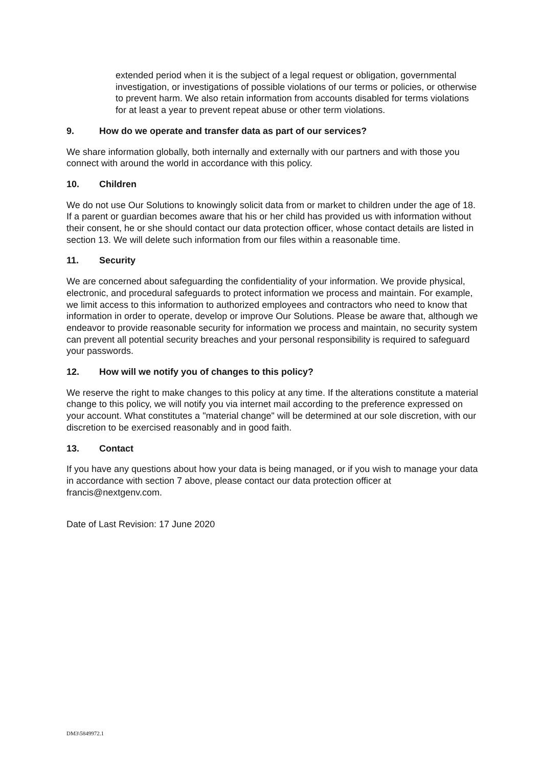extended period when it is the subject of a legal request or obligation, governmental investigation, or investigations of possible violations of our terms or policies, or otherwise to prevent harm. We also retain information from accounts disabled for terms violations for at least a year to prevent repeat abuse or other term violations.
9. How do we operate and transfer data as part of our services?
We share information globally, both internally and externally with our partners and with those you connect with around the world in accordance with this policy.
10. Children
We do not use Our Solutions to knowingly solicit data from or market to children under the age of 18. If a parent or guardian becomes aware that his or her child has provided us with information without their consent, he or she should contact our data protection officer, whose contact details are listed in section 13. We will delete such information from our files within a reasonable time.
11. Security
We are concerned about safeguarding the confidentiality of your information. We provide physical, electronic, and procedural safeguards to protect information we process and maintain. For example, we limit access to this information to authorized employees and contractors who need to know that information in order to operate, develop or improve Our Solutions. Please be aware that, although we endeavor to provide reasonable security for information we process and maintain, no security system can prevent all potential security breaches and your personal responsibility is required to safeguard your passwords.
12. How will we notify you of changes to this policy?
We reserve the right to make changes to this policy at any time. If the alterations constitute a material change to this policy, we will notify you via internet mail according to the preference expressed on your account. What constitutes a "material change" will be determined at our sole discretion, with our discretion to be exercised reasonably and in good faith.
13. Contact
If you have any questions about how your data is being managed, or if you wish to manage your data in accordance with section 7 above, please contact our data protection officer at francis@nextgenv.com.
Date of Last Revision: 17 June 2020
DM3\5849972.1